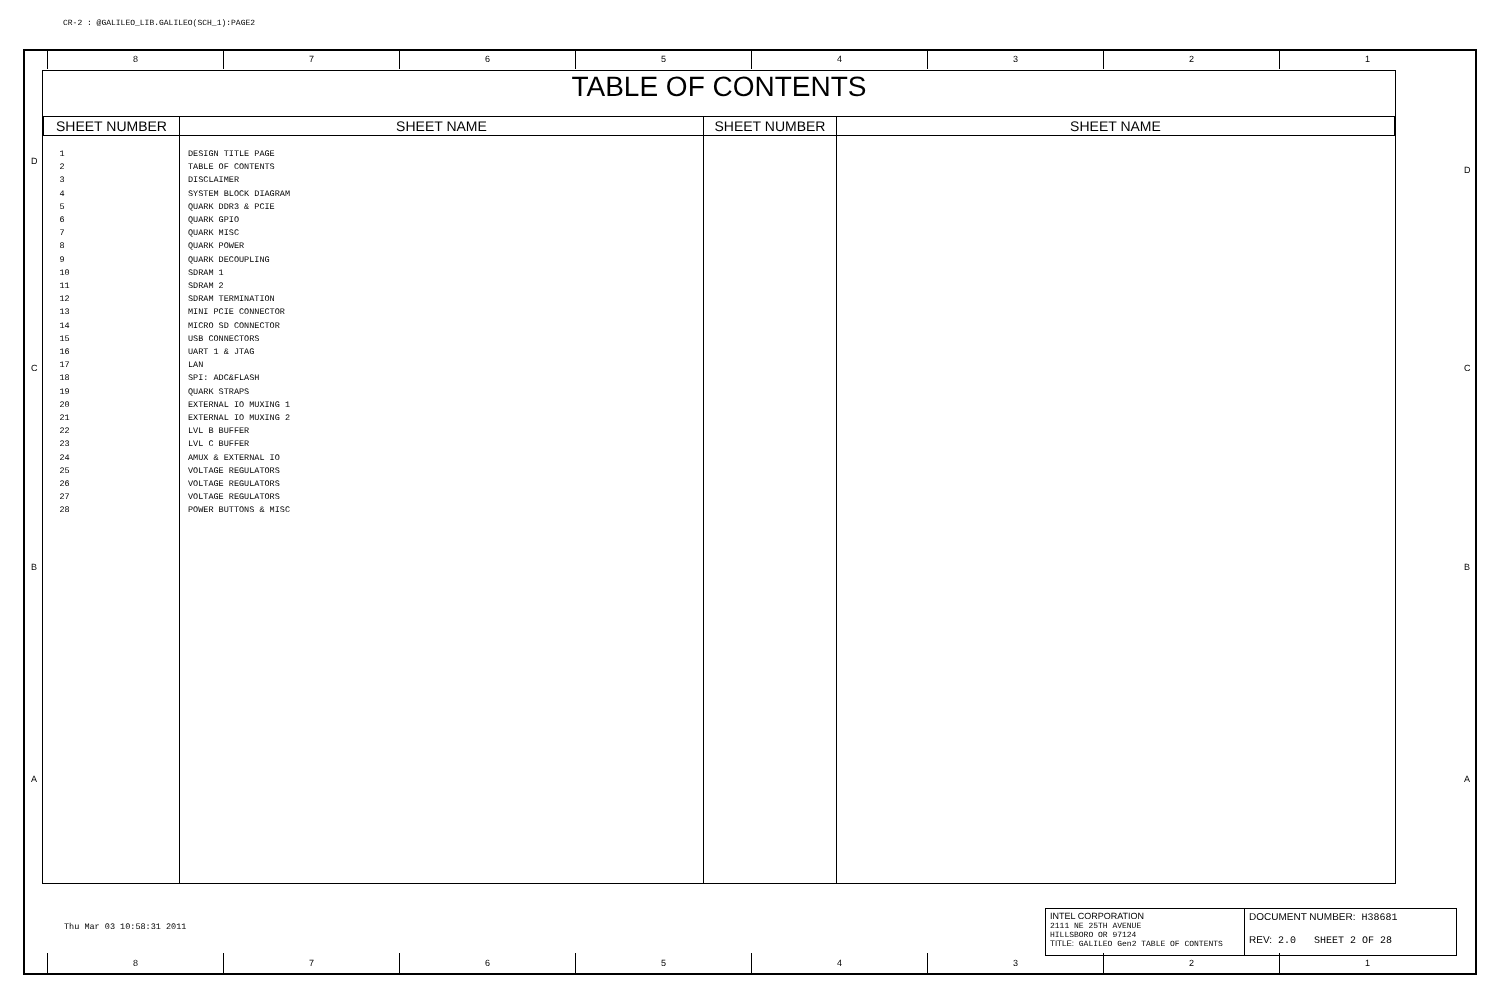CR-2 : @GALILEO_LIB.GALILEO(SCH_1):PAGE2
8 7 6 5 4 3 2 1
TABLE OF CONTENTS
| SHEET NUMBER | SHEET NAME | SHEET NUMBER | SHEET NAME |
| --- | --- | --- | --- |
| 1 2 3 4 5 6 7 8 9 10 11 12 13 14 15 16 17 18 19 20 21 22 23 24 25 26 27 28 | DESIGN TITLE PAGE TABLE OF CONTENTS DISCLAIMER SYSTEM BLOCK DIAGRAM QUARK DDR3 & PCIE QUARK GPIO QUARK MISC QUARK POWER QUARK DECOUPLING SDRAM 1 SDRAM 2 SDRAM TERMINATION MINI PCIE CONNECTOR MICRO SD CONNECTOR USB CONNECTORS UART 1 & JTAG LAN SPI: ADC&FLASH QUARK STRAPS EXTERNAL IO MUXING 1 EXTERNAL IO MUXING 2 LVL B BUFFER LVL C BUFFER AMUX & EXTERNAL IO VOLTAGE REGULATORS VOLTAGE REGULATORS VOLTAGE REGULATORS POWER BUTTONS & MISC | | |
D
C
B
A
D
C
B
A
Thu Mar 03 10:58:31 2011
INTEL CORPORATION
2111 NE 25TH AVENUE
HILLSBORO OR 97124
TITLE: GALILEO Gen2 TABLE OF CONTENTS
DOCUMENT NUMBER: H38681
REV: 2.0 SHEET 2 OF 28
8 7 6 5 4 3 2 1